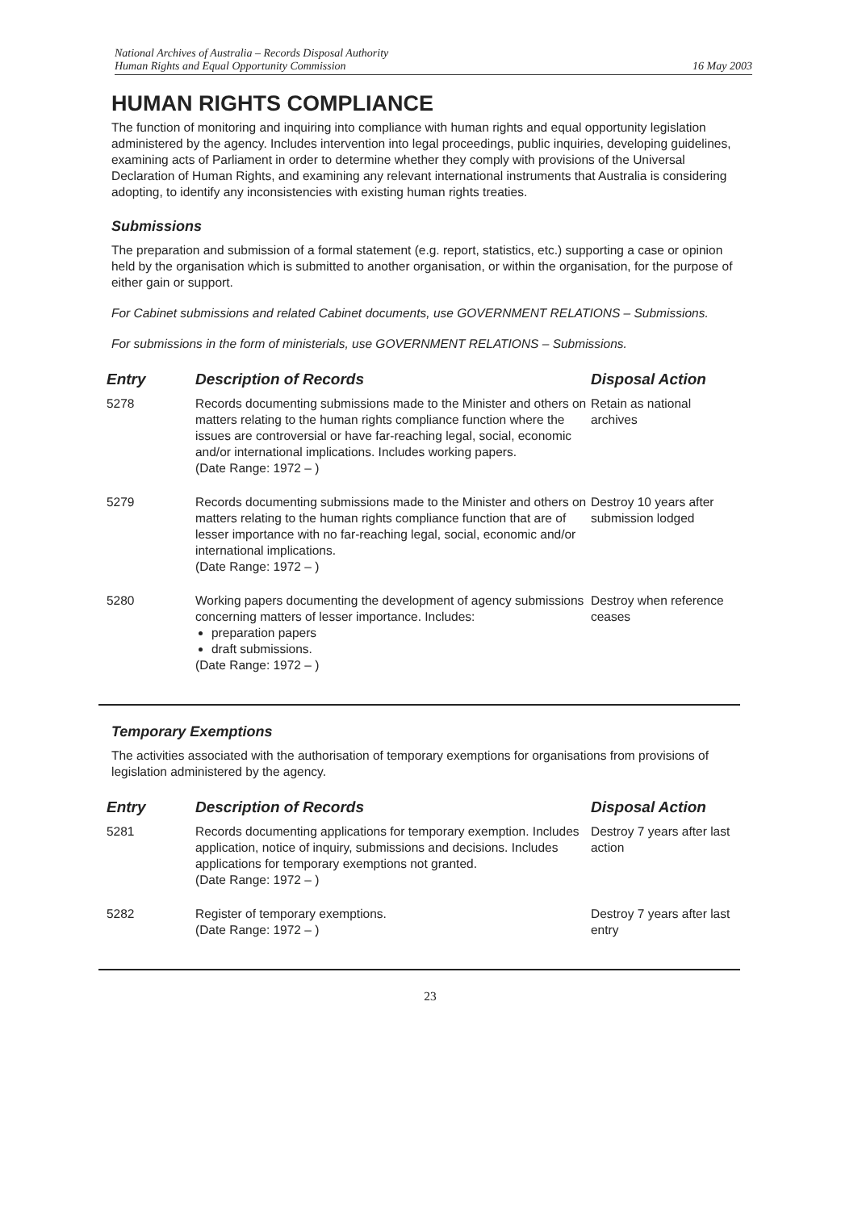National Archives of Australia – Records Disposal Authority
Human Rights and Equal Opportunity Commission 16 May 2003
HUMAN RIGHTS COMPLIANCE
The function of monitoring and inquiring into compliance with human rights and equal opportunity legislation administered by the agency. Includes intervention into legal proceedings, public inquiries, developing guidelines, examining acts of Parliament in order to determine whether they comply with provisions of the Universal Declaration of Human Rights, and examining any relevant international instruments that Australia is considering adopting, to identify any inconsistencies with existing human rights treaties.
Submissions
The preparation and submission of a formal statement (e.g. report, statistics, etc.) supporting a case or opinion held by the organisation which is submitted to another organisation, or within the organisation, for the purpose of either gain or support.
For Cabinet submissions and related Cabinet documents, use GOVERNMENT RELATIONS – Submissions.
For submissions in the form of ministerials, use GOVERNMENT RELATIONS – Submissions.
| Entry | Description of Records | Disposal Action |
| --- | --- | --- |
| 5278 | Records documenting submissions made to the Minister and others on matters relating to the human rights compliance function where the issues are controversial or have far-reaching legal, social, economic and/or international implications. Includes working papers. (Date Range: 1972 – ) | Retain as national archives |
| 5279 | Records documenting submissions made to the Minister and others on matters relating to the human rights compliance function that are of lesser importance with no far-reaching legal, social, economic and/or international implications. (Date Range: 1972 – ) | Destroy 10 years after submission lodged |
| 5280 | Working papers documenting the development of agency submissions concerning matters of lesser importance. Includes: preparation papers draft submissions. (Date Range: 1972 – ) | Destroy when reference ceases |
Temporary Exemptions
The activities associated with the authorisation of temporary exemptions for organisations from provisions of legislation administered by the agency.
| Entry | Description of Records | Disposal Action |
| --- | --- | --- |
| 5281 | Records documenting applications for temporary exemption. Includes application, notice of inquiry, submissions and decisions. Includes applications for temporary exemptions not granted. (Date Range: 1972 – ) | Destroy 7 years after last action |
| 5282 | Register of temporary exemptions. (Date Range: 1972 – ) | Destroy 7 years after last entry |
23